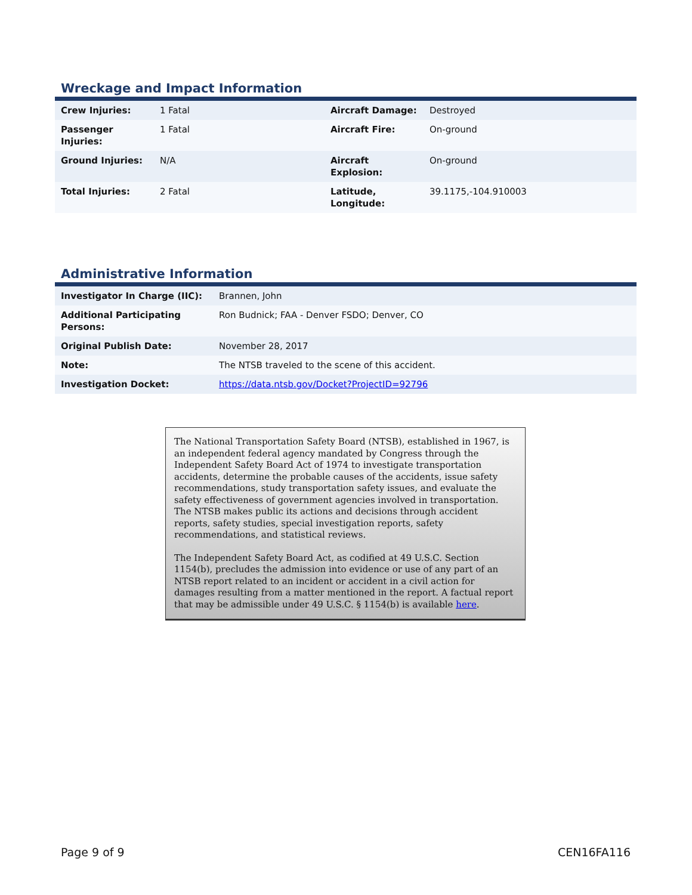Wreckage and Impact Information
| Crew Injuries: | 1 Fatal | Aircraft Damage: | Destroyed |
| Passenger Injuries: | 1 Fatal | Aircraft Fire: | On-ground |
| Ground Injuries: | N/A | Aircraft Explosion: | On-ground |
| Total Injuries: | 2 Fatal | Latitude, Longitude: | 39.1175,-104.910003 |
Administrative Information
| Investigator In Charge (IIC): | Brannen, John |
| Additional Participating Persons: | Ron Budnick; FAA - Denver FSDO; Denver, CO |
| Original Publish Date: | November 28, 2017 |
| Note: | The NTSB traveled to the scene of this accident. |
| Investigation Docket: | https://data.ntsb.gov/Docket?ProjectID=92796 |
The National Transportation Safety Board (NTSB), established in 1967, is an independent federal agency mandated by Congress through the Independent Safety Board Act of 1974 to investigate transportation accidents, determine the probable causes of the accidents, issue safety recommendations, study transportation safety issues, and evaluate the safety effectiveness of government agencies involved in transportation. The NTSB makes public its actions and decisions through accident reports, safety studies, special investigation reports, safety recommendations, and statistical reviews.
The Independent Safety Board Act, as codified at 49 U.S.C. Section 1154(b), precludes the admission into evidence or use of any part of an NTSB report related to an incident or accident in a civil action for damages resulting from a matter mentioned in the report. A factual report that may be admissible under 49 U.S.C. § 1154(b) is available here.
Page 9 of 9 CEN16FA116